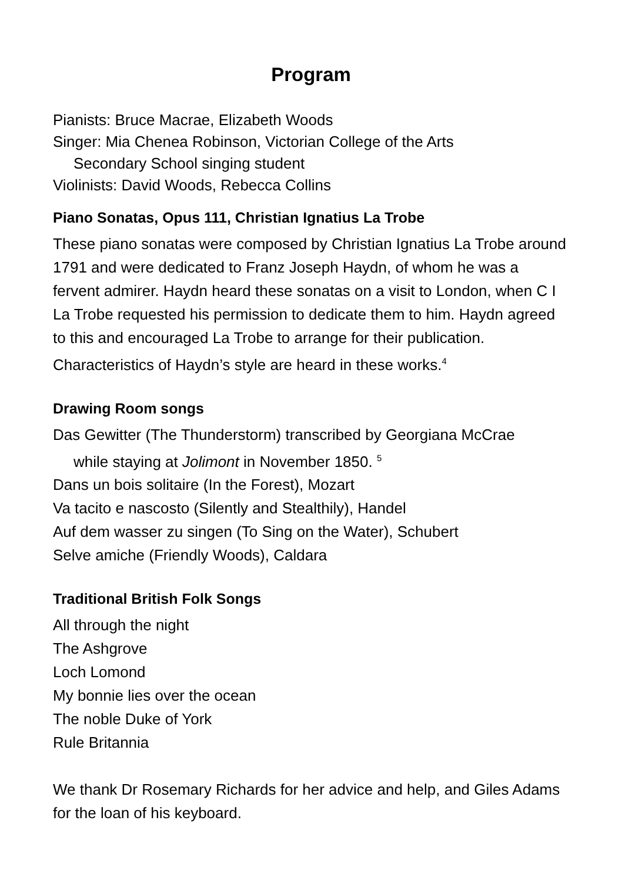Program
Pianists: Bruce Macrae, Elizabeth Woods
Singer: Mia Chenea Robinson, Victorian College of the Arts
Secondary School singing student
Violinists: David Woods, Rebecca Collins
Piano Sonatas, Opus 111, Christian Ignatius La Trobe
These piano sonatas were composed by Christian Ignatius La Trobe around 1791 and were dedicated to Franz Joseph Haydn, of whom he was a fervent admirer. Haydn heard these sonatas on a visit to London, when C I La Trobe requested his permission to dedicate them to him. Haydn agreed to this and encouraged La Trobe to arrange for their publication. Characteristics of Haydn’s style are heard in these works.<sup>4</sup>
Drawing Room songs
Das Gewitter (The Thunderstorm) transcribed by Georgiana McCrae
while staying at Jolimont in November 1850. <sup>5</sup>
Dans un bois solitaire (In the Forest), Mozart
Va tacito e nascosto (Silently and Stealthily), Handel
Auf dem wasser zu singen (To Sing on the Water), Schubert
Selve amiche (Friendly Woods), Caldara
Traditional British Folk Songs
All through the night
The Ashgrove
Loch Lomond
My bonnie lies over the ocean
The noble Duke of York
Rule Britannia
We thank Dr Rosemary Richards for her advice and help, and Giles Adams for the loan of his keyboard.